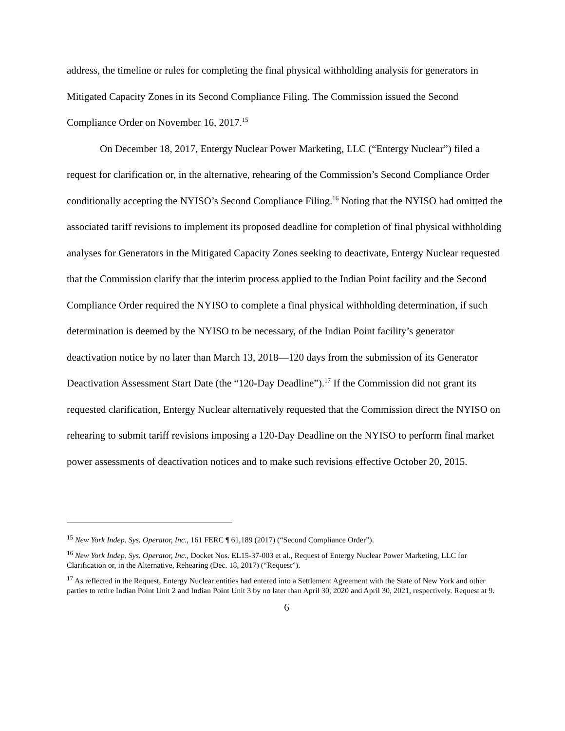address, the timeline or rules for completing the final physical withholding analysis for generators in Mitigated Capacity Zones in its Second Compliance Filing. The Commission issued the Second Compliance Order on November 16, 2017.<sup>15</sup>
On December 18, 2017, Entergy Nuclear Power Marketing, LLC (“Entergy Nuclear”) filed a request for clarification or, in the alternative, rehearing of the Commission’s Second Compliance Order conditionally accepting the NYISO’s Second Compliance Filing.<sup>16</sup> Noting that the NYISO had omitted the associated tariff revisions to implement its proposed deadline for completion of final physical withholding analyses for Generators in the Mitigated Capacity Zones seeking to deactivate, Entergy Nuclear requested that the Commission clarify that the interim process applied to the Indian Point facility and the Second Compliance Order required the NYISO to complete a final physical withholding determination, if such determination is deemed by the NYISO to be necessary, of the Indian Point facility’s generator deactivation notice by no later than March 13, 2018—120 days from the submission of its Generator Deactivation Assessment Start Date (the “120-Day Deadline”).<sup>17</sup> If the Commission did not grant its requested clarification, Entergy Nuclear alternatively requested that the Commission direct the NYISO on rehearing to submit tariff revisions imposing a 120-Day Deadline on the NYISO to perform final market power assessments of deactivation notices and to make such revisions effective October 20, 2015.
<sup>15</sup> New York Indep. Sys. Operator, Inc., 161 FERC ¶ 61,189 (2017) (“Second Compliance Order”).
<sup>16</sup> New York Indep. Sys. Operator, Inc., Docket Nos. EL15-37-003 et al., Request of Entergy Nuclear Power Marketing, LLC for Clarification or, in the Alternative, Rehearing (Dec. 18, 2017) (“Request”).
<sup>17</sup> As reflected in the Request, Entergy Nuclear entities had entered into a Settlement Agreement with the State of New York and other parties to retire Indian Point Unit 2 and Indian Point Unit 3 by no later than April 30, 2020 and April 30, 2021, respectively. Request at 9.
6